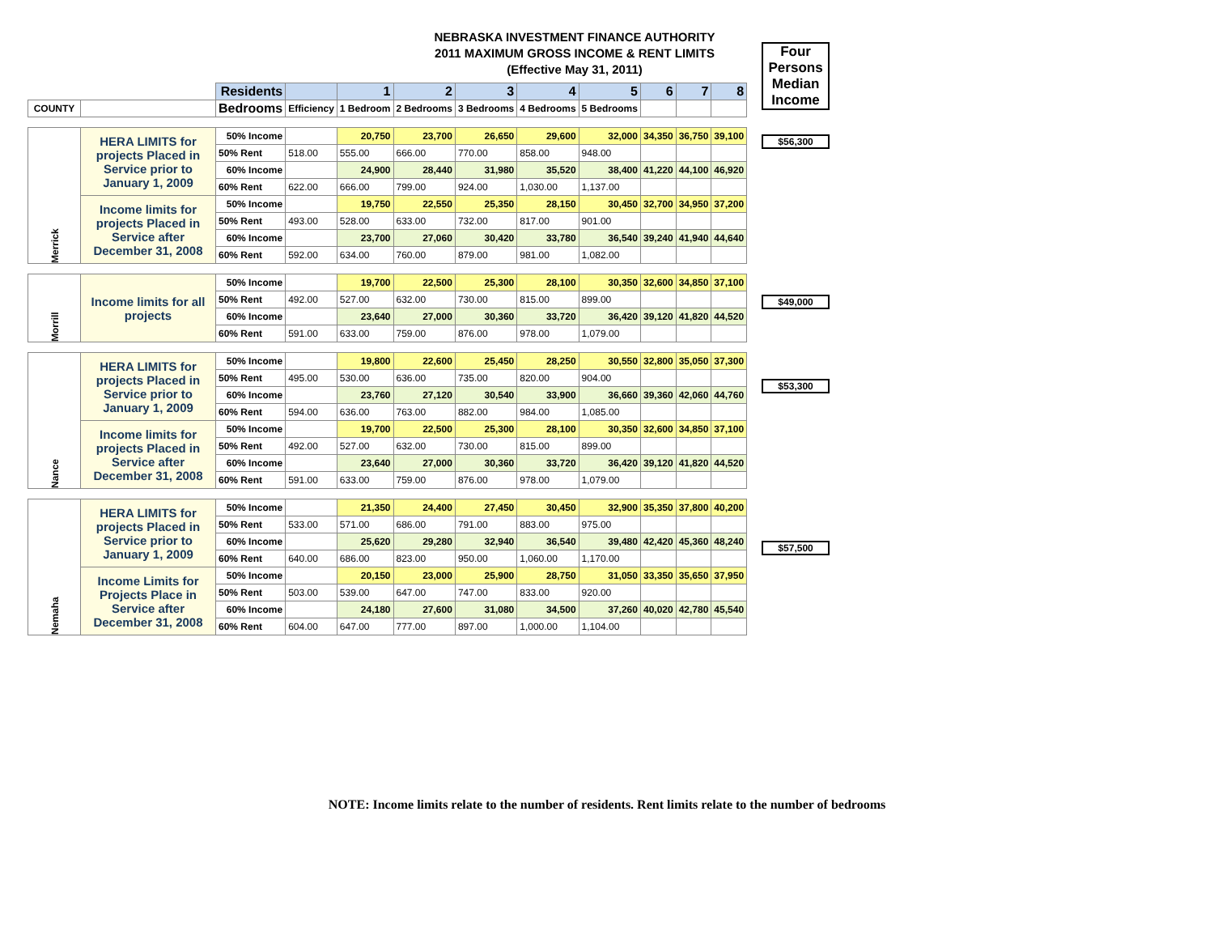NEBRASKA INVESTMENT FINANCE AUTHORITY
2011 MAXIMUM GROSS INCOME & RENT LIMITS
(Effective May 31, 2011)
| | | Residents | | 1 | 2 | 3 | 4 | 5 | 6 | 7 | 8 |
| COUNTY | | Bedrooms | Efficiency | 1 Bedroom | 2 Bedrooms | 3 Bedrooms | 4 Bedrooms | 5 Bedrooms | | | |
| Merrick | HERA LIMITS for projects Placed in Service prior to January 1, 2009 | 50% Income | | 20,750 | 23,700 | 26,650 | 29,600 | 32,000 | 34,350 | 36,750 | 39,100 |
| | | 50% Rent | 518.00 | 555.00 | 666.00 | 770.00 | 858.00 | 948.00 | | | |
| | | 60% Income | | 24,900 | 28,440 | 31,980 | 35,520 | 38,400 | 41,220 | 44,100 | 46,920 |
| | | 60% Rent | 622.00 | 666.00 | 799.00 | 924.00 | 1,030.00 | 1,137.00 | | | |
| | Income limits for projects Placed in Service after December 31, 2008 | 50% Income | | 19,750 | 22,550 | 25,350 | 28,150 | 30,450 | 32,700 | 34,950 | 37,200 |
| | | 50% Rent | 493.00 | 528.00 | 633.00 | 732.00 | 817.00 | 901.00 | | | |
| | | 60% Income | | 23,700 | 27,060 | 30,420 | 33,780 | 36,540 | 39,240 | 41,940 | 44,640 |
| | | 60% Rent | 592.00 | 634.00 | 760.00 | 879.00 | 981.00 | 1,082.00 | | | |
| Morrill | Income limits for all projects | 50% Income | | 19,700 | 22,500 | 25,300 | 28,100 | 30,350 | 32,600 | 34,850 | 37,100 |
| | | 50% Rent | 492.00 | 527.00 | 632.00 | 730.00 | 815.00 | 899.00 | | | |
| | | 60% Income | | 23,640 | 27,000 | 30,360 | 33,720 | 36,420 | 39,120 | 41,820 | 44,520 |
| | | 60% Rent | 591.00 | 633.00 | 759.00 | 876.00 | 978.00 | 1,079.00 | | | |
| Nance | HERA LIMITS for projects Placed in Service prior to January 1, 2009 | 50% Income | | 19,800 | 22,600 | 25,450 | 28,250 | 30,550 | 32,800 | 35,050 | 37,300 |
| | | 50% Rent | 495.00 | 530.00 | 636.00 | 735.00 | 820.00 | 904.00 | | | |
| | | 60% Income | | 23,760 | 27,120 | 30,540 | 33,900 | 36,660 | 39,360 | 42,060 | 44,760 |
| | | 60% Rent | 594.00 | 636.00 | 763.00 | 882.00 | 984.00 | 1,085.00 | | | |
| | Income limits for projects Placed in Service after December 31, 2008 | 50% Income | | 19,700 | 22,500 | 25,300 | 28,100 | 30,350 | 32,600 | 34,850 | 37,100 |
| | | 50% Rent | 492.00 | 527.00 | 632.00 | 730.00 | 815.00 | 899.00 | | | |
| | | 60% Income | | 23,640 | 27,000 | 30,360 | 33,720 | 36,420 | 39,120 | 41,820 | 44,520 |
| | | 60% Rent | 591.00 | 633.00 | 759.00 | 876.00 | 978.00 | 1,079.00 | | | |
| Nemaha | HERA LIMITS for projects Placed in Service prior to January 1, 2009 | 50% Income | | 21,350 | 24,400 | 27,450 | 30,450 | 32,900 | 35,350 | 37,800 | 40,200 |
| | | 50% Rent | 533.00 | 571.00 | 686.00 | 791.00 | 883.00 | 975.00 | | | |
| | | 60% Income | | 25,620 | 29,280 | 32,940 | 36,540 | 39,480 | 42,420 | 45,360 | 48,240 |
| | | 60% Rent | 640.00 | 686.00 | 823.00 | 950.00 | 1,060.00 | 1,170.00 | | | |
| | Income Limits for Projects Place in Service after December 31, 2008 | 50% Income | | 20,150 | 23,000 | 25,900 | 28,750 | 31,050 | 33,350 | 35,650 | 37,950 |
| | | 50% Rent | 503.00 | 539.00 | 647.00 | 747.00 | 833.00 | 920.00 | | | |
| | | 60% Income | | 24,180 | 27,600 | 31,080 | 34,500 | 37,260 | 40,020 | 42,780 | 45,540 |
| | | 60% Rent | 604.00 | 647.00 | 777.00 | 897.00 | 1,000.00 | 1,104.00 | | | |
Four Persons Median Income
$56,300
$49,000
$53,300
$57,500
NOTE: Income limits relate to the number of residents. Rent limits relate to the number of bedrooms